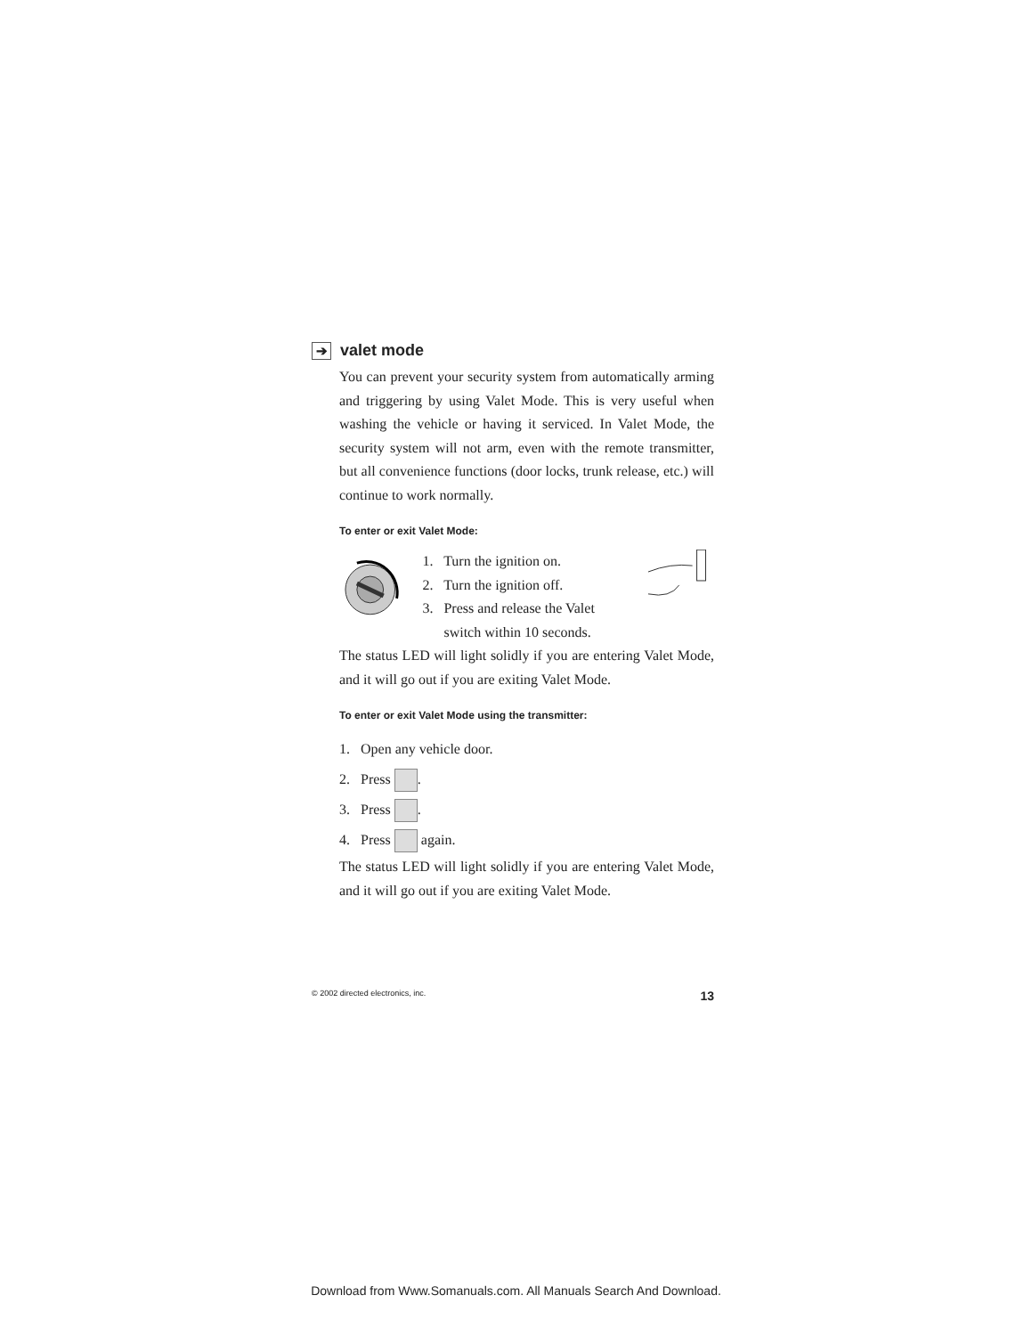➔ valet mode
You can prevent your security system from automatically arming and triggering by using Valet Mode. This is very useful when washing the vehicle or having it serviced. In Valet Mode, the security system will not arm, even with the remote transmitter, but all convenience functions (door locks, trunk release, etc.) will continue to work normally.
To enter or exit Valet Mode:
1. Turn the ignition on.
2. Turn the ignition off.
3. Press and release the Valet
switch within 10 seconds.
The status LED will light solidly if you are entering Valet Mode, and it will go out if you are exiting Valet Mode.
To enter or exit Valet Mode using the transmitter:
1. Open any vehicle door.
2. Press .
3. Press .
4. Press again.
The status LED will light solidly if you are entering Valet Mode, and it will go out if you are exiting Valet Mode.
© 2002 directed electronics, inc. 13
Download from Www.Somanuals.com. All Manuals Search And Download.